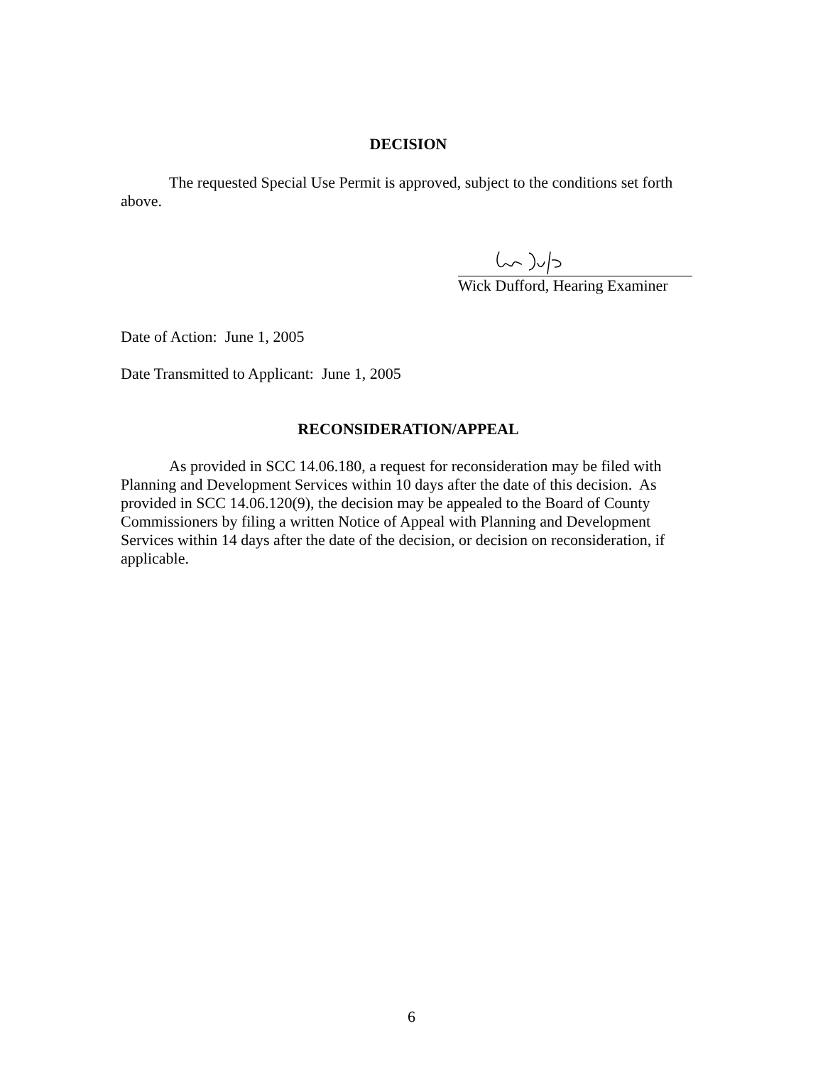DECISION
The requested Special Use Permit is approved, subject to the conditions set forth above.
Wick Dufford, Hearing Examiner
Date of Action: June 1, 2005
Date Transmitted to Applicant: June 1, 2005
RECONSIDERATION/APPEAL
As provided in SCC 14.06.180, a request for reconsideration may be filed with Planning and Development Services within 10 days after the date of this decision. As provided in SCC 14.06.120(9), the decision may be appealed to the Board of County Commissioners by filing a written Notice of Appeal with Planning and Development Services within 14 days after the date of the decision, or decision on reconsideration, if applicable.
6